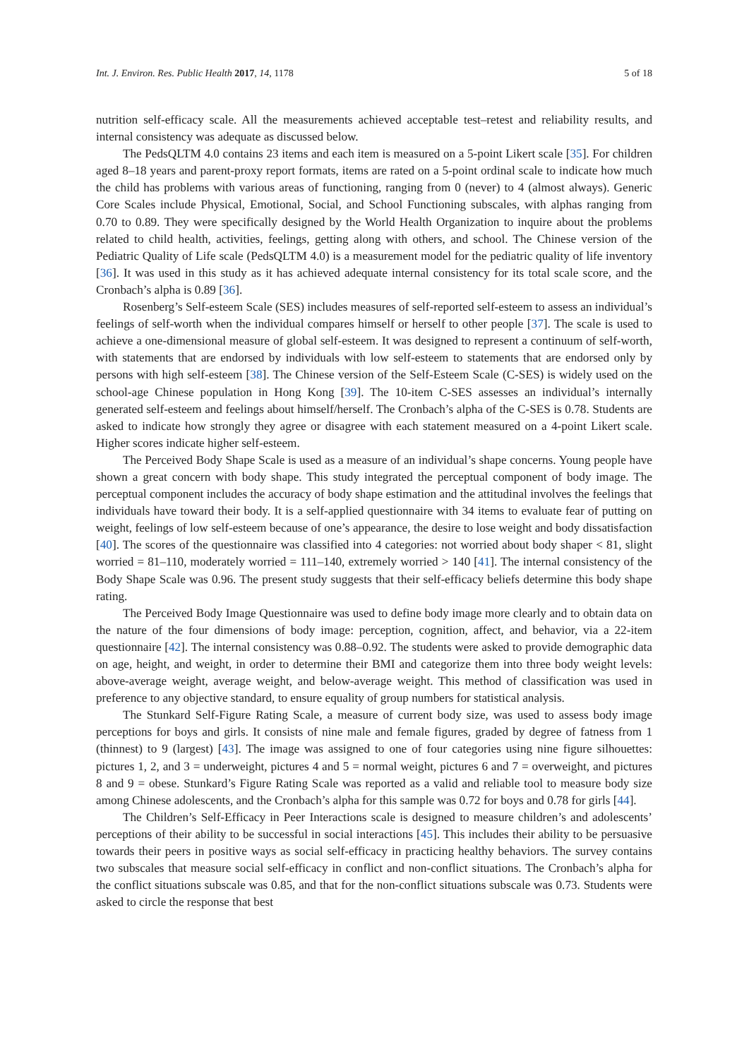Int. J. Environ. Res. Public Health 2017, 14, 1178 5 of 18
nutrition self-efficacy scale. All the measurements achieved acceptable test–retest and reliability results, and internal consistency was adequate as discussed below.
The PedsQLTM 4.0 contains 23 items and each item is measured on a 5-point Likert scale [35]. For children aged 8–18 years and parent-proxy report formats, items are rated on a 5-point ordinal scale to indicate how much the child has problems with various areas of functioning, ranging from 0 (never) to 4 (almost always). Generic Core Scales include Physical, Emotional, Social, and School Functioning subscales, with alphas ranging from 0.70 to 0.89. They were specifically designed by the World Health Organization to inquire about the problems related to child health, activities, feelings, getting along with others, and school. The Chinese version of the Pediatric Quality of Life scale (PedsQLTM 4.0) is a measurement model for the pediatric quality of life inventory [36]. It was used in this study as it has achieved adequate internal consistency for its total scale score, and the Cronbach’s alpha is 0.89 [36].
Rosenberg’s Self-esteem Scale (SES) includes measures of self-reported self-esteem to assess an individual’s feelings of self-worth when the individual compares himself or herself to other people [37]. The scale is used to achieve a one-dimensional measure of global self-esteem. It was designed to represent a continuum of self-worth, with statements that are endorsed by individuals with low self-esteem to statements that are endorsed only by persons with high self-esteem [38]. The Chinese version of the Self-Esteem Scale (C-SES) is widely used on the school-age Chinese population in Hong Kong [39]. The 10-item C-SES assesses an individual’s internally generated self-esteem and feelings about himself/herself. The Cronbach’s alpha of the C-SES is 0.78. Students are asked to indicate how strongly they agree or disagree with each statement measured on a 4-point Likert scale. Higher scores indicate higher self-esteem.
The Perceived Body Shape Scale is used as a measure of an individual’s shape concerns. Young people have shown a great concern with body shape. This study integrated the perceptual component of body image. The perceptual component includes the accuracy of body shape estimation and the attitudinal involves the feelings that individuals have toward their body. It is a self-applied questionnaire with 34 items to evaluate fear of putting on weight, feelings of low self-esteem because of one’s appearance, the desire to lose weight and body dissatisfaction [40]. The scores of the questionnaire was classified into 4 categories: not worried about body shaper < 81, slight worried = 81–110, moderately worried = 111–140, extremely worried > 140 [41]. The internal consistency of the Body Shape Scale was 0.96. The present study suggests that their self-efficacy beliefs determine this body shape rating.
The Perceived Body Image Questionnaire was used to define body image more clearly and to obtain data on the nature of the four dimensions of body image: perception, cognition, affect, and behavior, via a 22-item questionnaire [42]. The internal consistency was 0.88–0.92. The students were asked to provide demographic data on age, height, and weight, in order to determine their BMI and categorize them into three body weight levels: above-average weight, average weight, and below-average weight. This method of classification was used in preference to any objective standard, to ensure equality of group numbers for statistical analysis.
The Stunkard Self-Figure Rating Scale, a measure of current body size, was used to assess body image perceptions for boys and girls. It consists of nine male and female figures, graded by degree of fatness from 1 (thinnest) to 9 (largest) [43]. The image was assigned to one of four categories using nine figure silhouettes: pictures 1, 2, and 3 = underweight, pictures 4 and 5 = normal weight, pictures 6 and 7 = overweight, and pictures 8 and 9 = obese. Stunkard’s Figure Rating Scale was reported as a valid and reliable tool to measure body size among Chinese adolescents, and the Cronbach’s alpha for this sample was 0.72 for boys and 0.78 for girls [44].
The Children’s Self-Efficacy in Peer Interactions scale is designed to measure children’s and adolescents’ perceptions of their ability to be successful in social interactions [45]. This includes their ability to be persuasive towards their peers in positive ways as social self-efficacy in practicing healthy behaviors. The survey contains two subscales that measure social self-efficacy in conflict and non-conflict situations. The Cronbach’s alpha for the conflict situations subscale was 0.85, and that for the non-conflict situations subscale was 0.73. Students were asked to circle the response that best